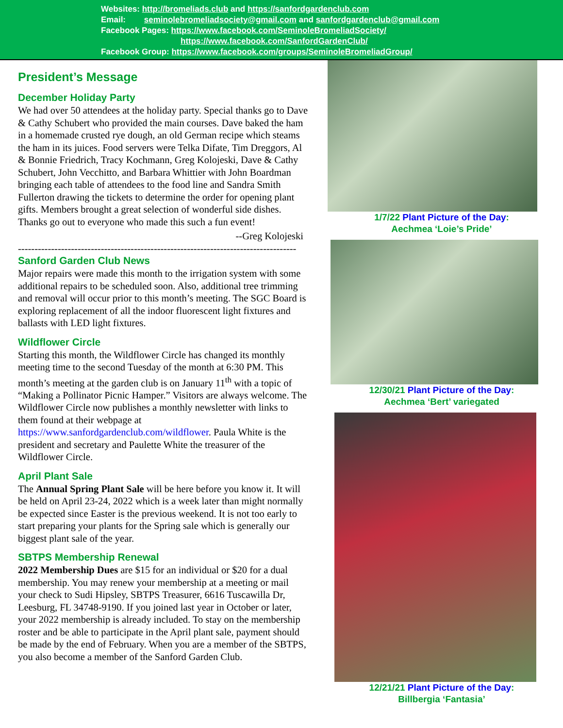Websites: http://bromeliads.club and https://sanfordgardenclub.com
Email: seminolebromeliadsociety@gmail.com and sanfordgardenclub@gmail.com
Facebook Pages: https://www.facebook.com/SeminoleBromeliadSociety/
https://www.facebook.com/SanfordGardenClub/
Facebook Group: https://www.facebook.com/groups/SeminoleBromeliadGroup/
President’s Message
December Holiday Party
We had over 50 attendees at the holiday party. Special thanks go to Dave & Cathy Schubert who provided the main courses. Dave baked the ham in a homemade crusted rye dough, an old German recipe which steams the ham in its juices. Food servers were Telka Difate, Tim Dreggors, Al & Bonnie Friedrich, Tracy Kochmann, Greg Kolojeski, Dave & Cathy Schubert, John Vecchitto, and Barbara Whittier with John Boardman bringing each table of attendees to the food line and Sandra Smith Fullerton drawing the tickets to determine the order for opening plant gifts. Members brought a great selection of wonderful side dishes. Thanks go out to everyone who made this such a fun event!
--Greg Kolojeski
------------------------------------------------------------------------------------
Sanford Garden Club News
Major repairs were made this month to the irrigation system with some additional repairs to be scheduled soon. Also, additional tree trimming and removal will occur prior to this month’s meeting. The SGC Board is exploring replacement of all the indoor fluorescent light fixtures and ballasts with LED light fixtures.
Wildflower Circle
Starting this month, the Wildflower Circle has changed its monthly meeting time to the second Tuesday of the month at 6:30 PM. This month’s meeting at the garden club is on January 11<sup>th</sup> with a topic of “Making a Pollinator Picnic Hamper.” Visitors are always welcome. The Wildflower Circle now publishes a monthly newsletter with links to them found at their webpage at https://www.sanfordgardenclub.com/wildflower. Paula White is the president and secretary and Paulette White the treasurer of the Wildflower Circle.
April Plant Sale
The Annual Spring Plant Sale will be here before you know it. It will be held on April 23-24, 2022 which is a week later than might normally be expected since Easter is the previous weekend. It is not too early to start preparing your plants for the Spring sale which is generally our biggest plant sale of the year.
SBTPS Membership Renewal
2022 Membership Dues are $15 for an individual or $20 for a dual membership. You may renew your membership at a meeting or mail your check to Sudi Hipsley, SBTPS Treasurer, 6616 Tuscawilla Dr, Leesburg, FL 34748-9190. If you joined last year in October or later, your 2022 membership is already included. To stay on the membership roster and be able to participate in the April plant sale, payment should be made by the end of February. When you are a member of the SBTPS, you also become a member of the Sanford Garden Club.
1/7/22 Plant Picture of the Day:
Aechmea ‘Loie’s Pride’
12/30/21 Plant Picture of the Day:
Aechmea ‘Bert’ variegated
12/21/21 Plant Picture of the Day:
Billbergia ‘Fantasia’